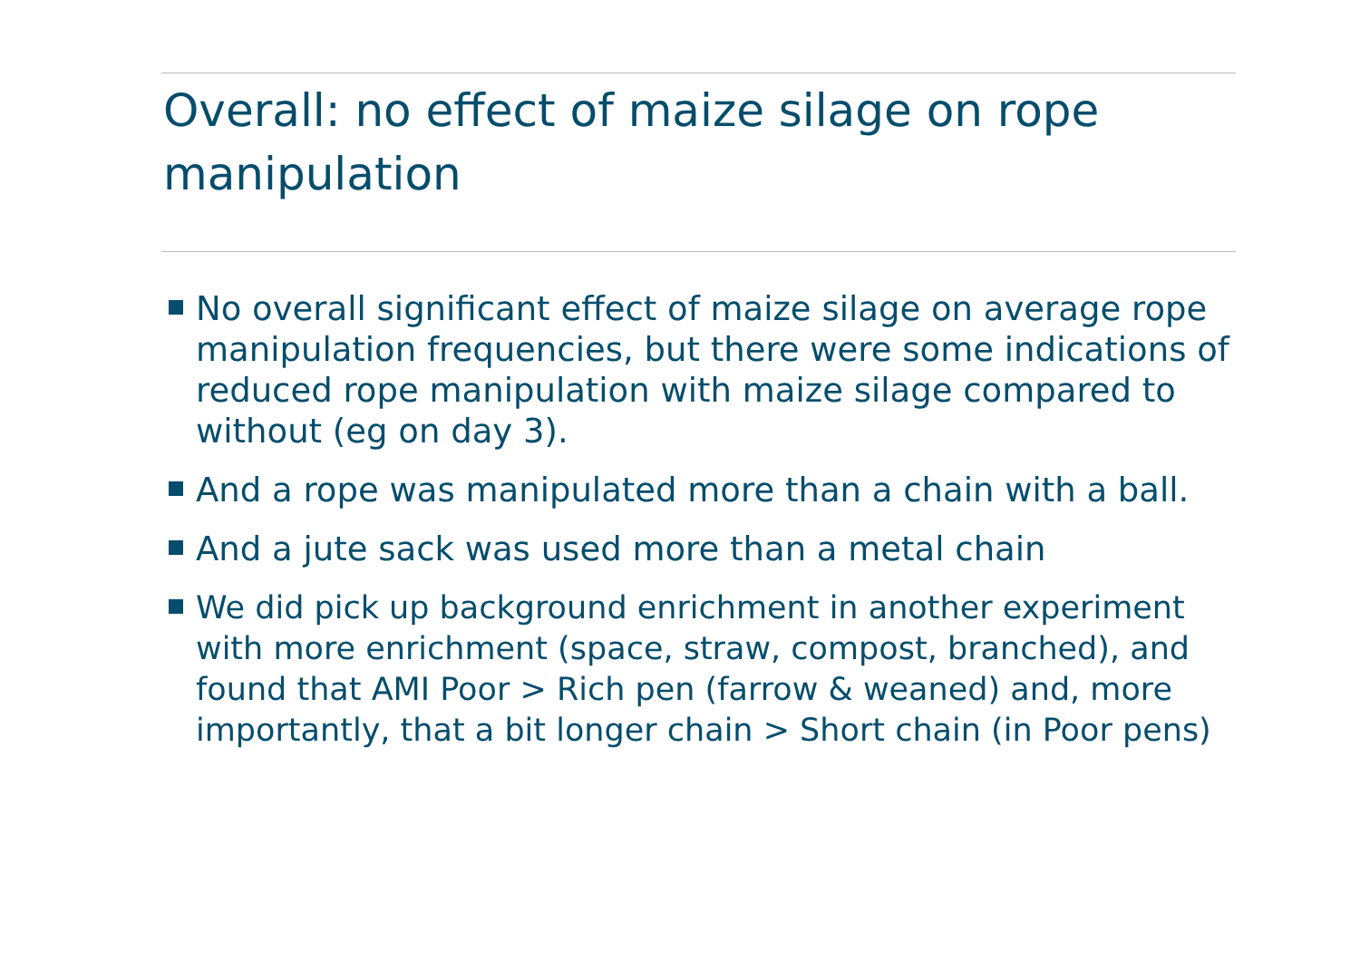Overall: no effect of maize silage on rope manipulation
No overall significant effect of maize silage on average rope manipulation frequencies, but there were some indications of reduced rope manipulation with maize silage compared to without (eg on day 3).
And a rope was manipulated more than a chain with a ball.
And a jute sack was used more than a metal chain
We did pick up background enrichment in another experiment with more enrichment (space, straw, compost, branched), and found that AMI Poor > Rich pen (farrow & weaned) and, more importantly, that a bit longer chain > Short chain (in Poor pens)